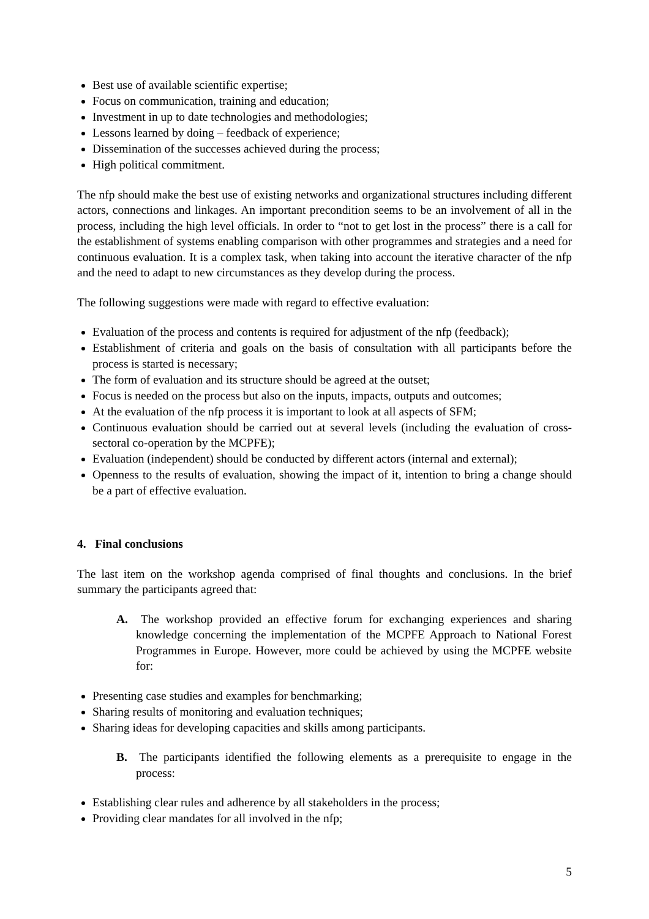Best use of available scientific expertise;
Focus on communication, training and education;
Investment in up to date technologies and methodologies;
Lessons learned by doing – feedback of experience;
Dissemination of the successes achieved during the process;
High political commitment.
The nfp should make the best use of existing networks and organizational structures including different actors, connections and linkages. An important precondition seems to be an involvement of all in the process, including the high level officials. In order to “not to get lost in the process” there is a call for the establishment of systems enabling comparison with other programmes and strategies and a need for continuous evaluation. It is a complex task, when taking into account the iterative character of the nfp and the need to adapt to new circumstances as they develop during the process.
The following suggestions were made with regard to effective evaluation:
Evaluation of the process and contents is required for adjustment of the nfp (feedback);
Establishment of criteria and goals on the basis of consultation with all participants before the process is started is necessary;
The form of evaluation and its structure should be agreed at the outset;
Focus is needed on the process but also on the inputs, impacts, outputs and outcomes;
At the evaluation of the nfp process it is important to look at all aspects of SFM;
Continuous evaluation should be carried out at several levels (including the evaluation of cross-sectoral co-operation by the MCPFE);
Evaluation (independent) should be conducted by different actors (internal and external);
Openness to the results of evaluation, showing the impact of it, intention to bring a change should be a part of effective evaluation.
4. Final conclusions
The last item on the workshop agenda comprised of final thoughts and conclusions. In the brief summary the participants agreed that:
A. The workshop provided an effective forum for exchanging experiences and sharing knowledge concerning the implementation of the MCPFE Approach to National Forest Programmes in Europe. However, more could be achieved by using the MCPFE website for:
Presenting case studies and examples for benchmarking;
Sharing results of monitoring and evaluation techniques;
Sharing ideas for developing capacities and skills among participants.
B. The participants identified the following elements as a prerequisite to engage in the process:
Establishing clear rules and adherence by all stakeholders in the process;
Providing clear mandates for all involved in the nfp;
5